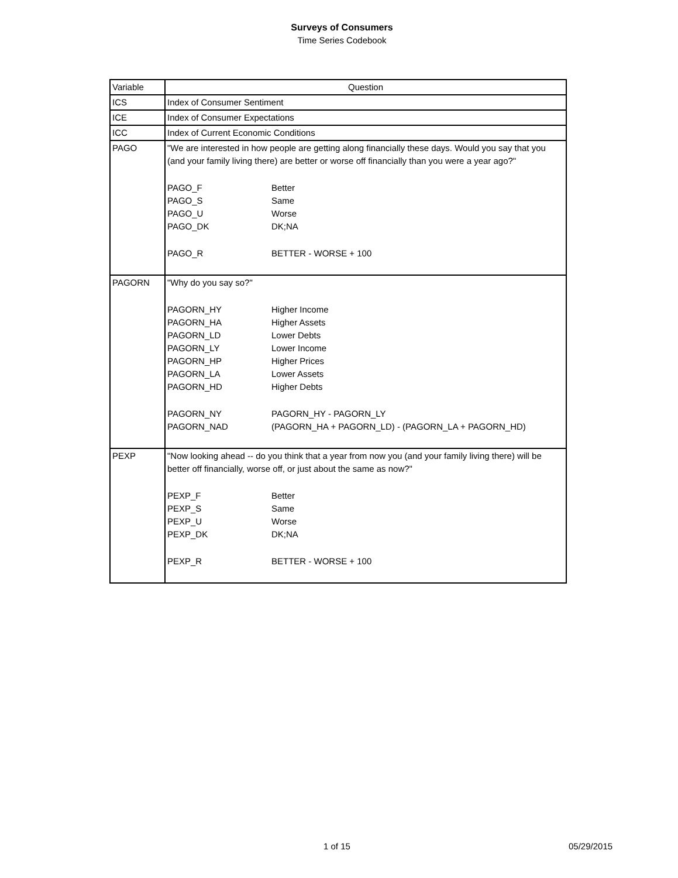Surveys of Consumers
Time Series Codebook
| Variable | Question |
| --- | --- |
| ICS | Index of Consumer Sentiment |
| ICE | Index of Consumer Expectations |
| ICC | Index of Current Economic Conditions |
| PAGO | "We are interested in how people are getting along financially these days. Would you say that you (and your family living there) are better or worse off financially than you were a year ago?" PAGO_F Better PAGO_S Same PAGO_U Worse PAGO_DK DK;NA PAGO_R BETTER - WORSE + 100 |
| PAGORN | "Why do you say so?" PAGORN_HY Higher Income PAGORN_HA Higher Assets PAGORN_LD Lower Debts PAGORN_LY Lower Income PAGORN_HP Higher Prices PAGORN_LA Lower Assets PAGORN_HD Higher Debts PAGORN_NY PAGORN_HY - PAGORN_LY PAGORN_NAD (PAGORN_HA + PAGORN_LD) - (PAGORN_LA + PAGORN_HD) |
| PEXP | "Now looking ahead -- do you think that a year from now you (and your family living there) will be better off financially, worse off, or just about the same as now?" PEXP_F Better PEXP_S Same PEXP_U Worse PEXP_DK DK;NA PEXP_R BETTER - WORSE + 100 |
1 of 15 05/29/2015